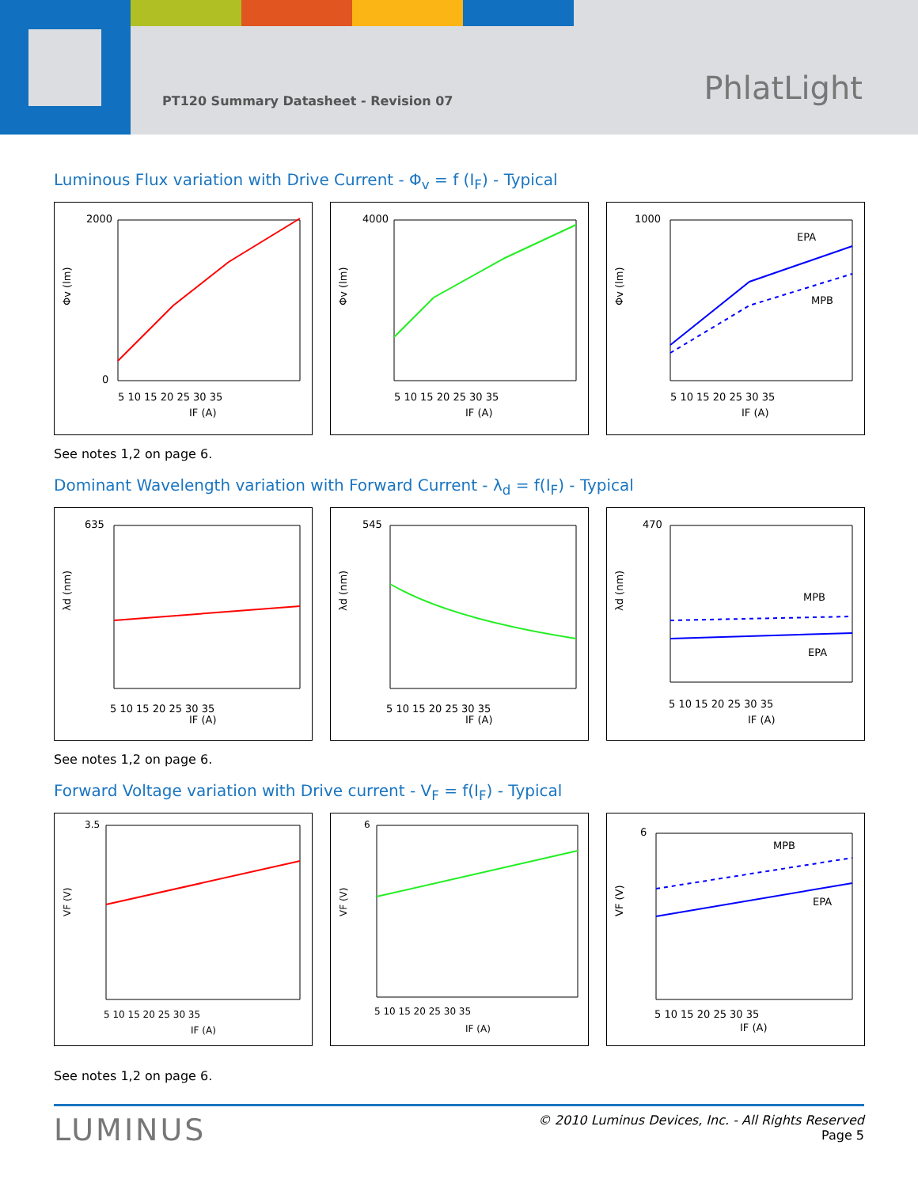PT120 Summary Datasheet - Revision 07
PhlatLight
Luminous Flux variation with Drive Current - Φ<sub>v</sub> = f (I<sub>F</sub>) - Typical
Φv (lm)
IF (A)
5 10 15 20 25 30 35
2000
0
Φv (lm)
IF (A)
5 10 15 20 25 30 35
4000
Φv (lm)
EPA
MPB
IF (A)
5 10 15 20 25 30 35
1000
See notes 1,2 on page 6.
Dominant Wavelength variation with Forward Current - λ<sub>d</sub> = f(I<sub>F</sub>) - Typical
λd (nm)
IF (A)
5 10 15 20 25 30 35
635
λd (nm)
IF (A)
5 10 15 20 25 30 35
545
λd (nm)
MPB
EPA
IF (A)
5 10 15 20 25 30 35
470
See notes 1,2 on page 6.
Forward Voltage variation with Drive current - V<sub>F</sub> = f(I<sub>F</sub>) - Typical
VF (V)
IF (A)
5 10 15 20 25 30 35
3.5
VF (V)
IF (A)
5 10 15 20 25 30 35
6
VF (V)
MPB
EPA
IF (A)
5 10 15 20 25 30 35
6
See notes 1,2 on page 6.
LUMINUS
© 2010 Luminus Devices, Inc. - All Rights Reserved
Page 5